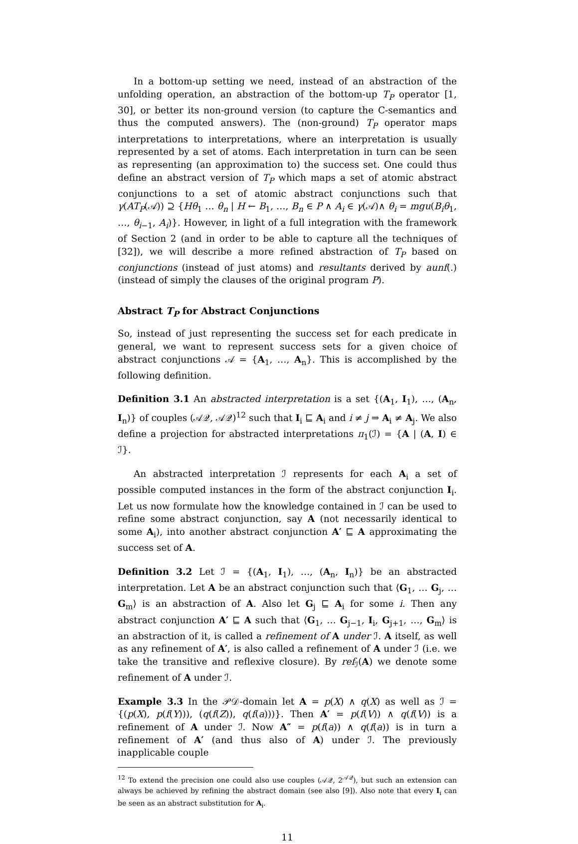In a bottom-up setting we need, instead of an abstraction of the unfolding operation, an abstraction of the bottom-up T<sub>P</sub> operator [1, 30], or better its non-ground version (to capture the C-semantics and thus the computed answers). The (non-ground) T<sub>P</sub> operator maps interpretations to interpretations, where an interpretation is usually represented by a set of atoms. Each interpretation in turn can be seen as representing (an approximation to) the success set. One could thus define an abstract version of T<sub>P</sub> which maps a set of atomic abstract conjunctions to a set of atomic abstract conjunctions such that γ(AT<sub>P</sub>(𝒜)) ⊇ {Hθ<sub>1</sub> … θ<sub>n</sub> | H ← B<sub>1</sub>, …, B<sub>n</sub> ∈ P ∧ A<sub>i</sub> ∈ γ(𝒜)∧ θ<sub>i</sub> = mgu(B<sub>i</sub>θ<sub>1</sub>, …, θ<sub>i−1</sub>, A<sub>i</sub>)}. However, in light of a full integration with the framework of Section 2 (and in order to be able to capture all the techniques of [32]), we will describe a more refined abstraction of T<sub>P</sub> based on conjunctions (instead of just atoms) and resultants derived by aunf(.) (instead of simply the clauses of the original program P).
Abstract T<sub>P</sub> for Abstract Conjunctions
So, instead of just representing the success set for each predicate in general, we want to represent success sets for a given choice of abstract conjunctions 𝒜 = {A<sub>1</sub>, …, A<sub>n</sub>}. This is accomplished by the following definition.
Definition 3.1 An abstracted interpretation is a set {(A<sub>1</sub>, I<sub>1</sub>), …, (A<sub>n</sub>, I<sub>n</sub>)} of couples (𝒜𝒬, 𝒜𝒬)<sup>12</sup> such that I<sub>i</sub> ⊑ A<sub>i</sub> and i ≠ j ⇒ A<sub>i</sub> ≠ A<sub>j</sub>. We also define a projection for abstracted interpretations π<sub>1</sub>(ℐ) = {A | (A, I) ∈ ℐ}.
An abstracted interpretation ℐ represents for each A<sub>i</sub> a set of possible computed instances in the form of the abstract conjunction I<sub>i</sub>. Let us now formulate how the knowledge contained in ℐ can be used to refine some abstract conjunction, say A (not necessarily identical to some A<sub>i</sub>), into another abstract conjunction A′ ⊑ A approximating the success set of A.
Definition 3.2 Let ℐ = {(A<sub>1</sub>, I<sub>1</sub>), …, (A<sub>n</sub>, I<sub>n</sub>)} be an abstracted interpretation. Let A be an abstract conjunction such that ⟨G<sub>1</sub>, … G<sub>j</sub>, … G<sub>m</sub>⟩ is an abstraction of A. Also let G<sub>j</sub> ⊑ A<sub>i</sub> for some i. Then any abstract conjunction A′ ⊑ A such that ⟨G<sub>1</sub>, … G<sub>j−1</sub>, I<sub>i</sub>, G<sub>j+1</sub>, …, G<sub>m</sub>⟩ is an abstraction of it, is called a refinement of A under ℐ. A itself, as well as any refinement of A′, is also called a refinement of A under ℐ (i.e. we take the transitive and reflexive closure). By ref<sub>ℐ</sub>(A) we denote some refinement of A under ℐ.
Example 3.3 In the 𝒫𝒟-domain let A = p(X) ∧ q(X) as well as ℐ = {(p(X), p(f(Y))), (q(f(Z)), q(f(a)))}. Then A′ = p(f(V)) ∧ q(f(V)) is a refinement of A under ℐ. Now A″ = p(f(a)) ∧ q(f(a)) is in turn a refinement of A′ (and thus also of A) under ℐ. The previously inapplicable couple
<sup>12</sup> To extend the precision one could also use couples (𝒜𝒬, 2<sup>𝒜𝒬</sup>), but such an extension can always be achieved by refining the abstract domain (see also [9]). Also note that every I<sub>i</sub> can be seen as an abstract substitution for A<sub>i</sub>.
11